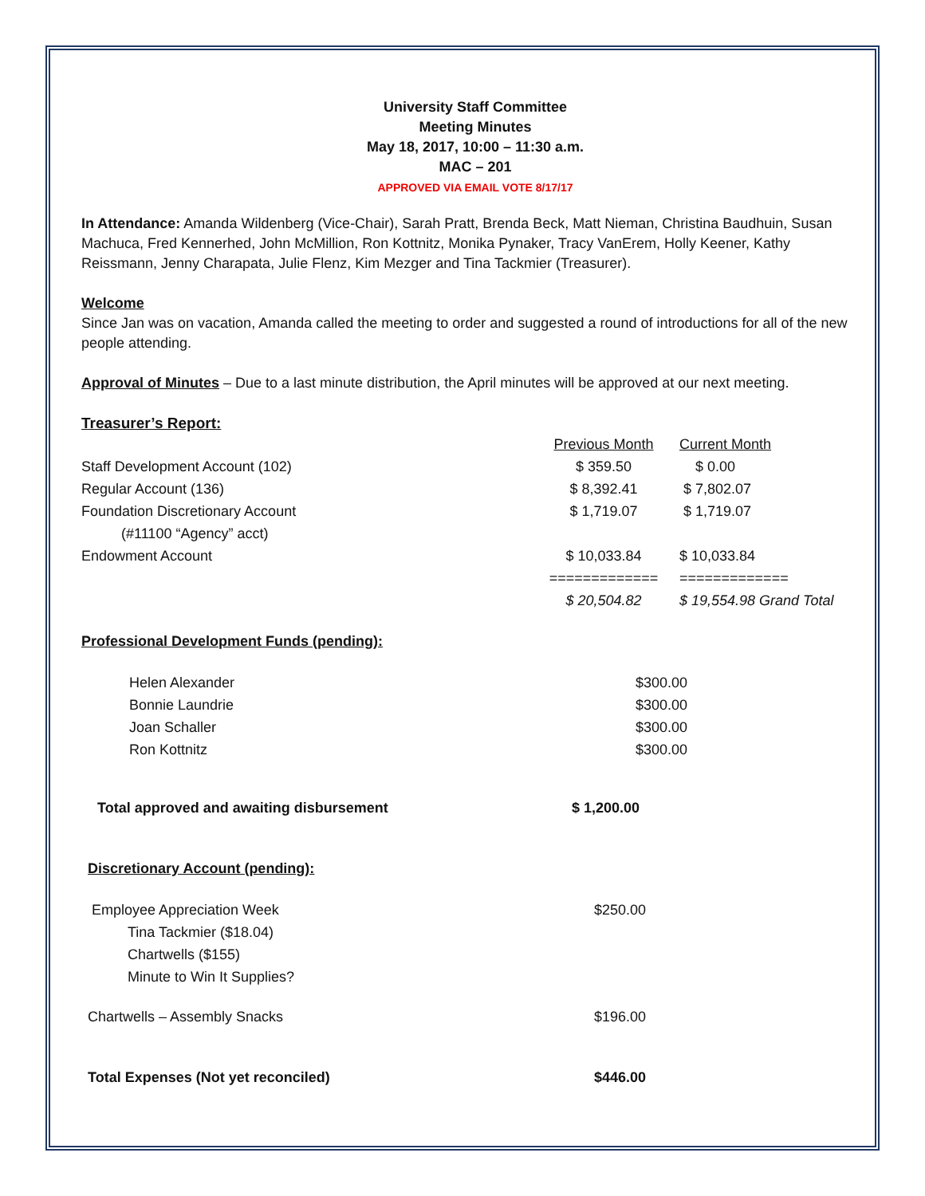University Staff Committee
Meeting Minutes
May 18, 2017, 10:00 – 11:30 a.m.
MAC – 201
APPROVED VIA EMAIL VOTE 8/17/17
In Attendance: Amanda Wildenberg (Vice-Chair), Sarah Pratt, Brenda Beck, Matt Nieman, Christina Baudhuin, Susan Machuca, Fred Kennerhed, John McMillion, Ron Kottnitz, Monika Pynaker, Tracy VanErem, Holly Keener, Kathy Reissmann, Jenny Charapata, Julie Flenz, Kim Mezger and Tina Tackmier (Treasurer).
Welcome
Since Jan was on vacation, Amanda called the meeting to order and suggested a round of introductions for all of the new people attending.
Approval of Minutes – Due to a last minute distribution, the April minutes will be approved at our next meeting.
Treasurer’s Report:
| | Previous Month | Current Month |
| Staff Development Account (102) | $ 359.50 | $ 0.00 |
| Regular Account (136) | $ 8,392.41 | $ 7,802.07 |
| Foundation Discretionary Account (#11100 “Agency” acct) | $ 1,719.07 | $ 1,719.07 |
| Endowment Account | $ 10,033.84 ============= | $ 10,033.84 ============= |
| | $ 20,504.82 | $ 19,554.98 Grand Total |
Professional Development Funds (pending):
| Helen Alexander | $300.00 |
| Bonnie Laundrie | $300.00 |
| Joan Schaller | $300.00 |
| Ron Kottnitz | $300.00 |
| Total approved and awaiting disbursement | $ 1,200.00 |
Discretionary Account (pending):
| Employee Appreciation Week Tina Tackmier ($18.04) Chartwells ($155) Minute to Win It Supplies? | $250.00 |
| Chartwells – Assembly Snacks | $196.00 |
| Total Expenses (Not yet reconciled) | $446.00 |